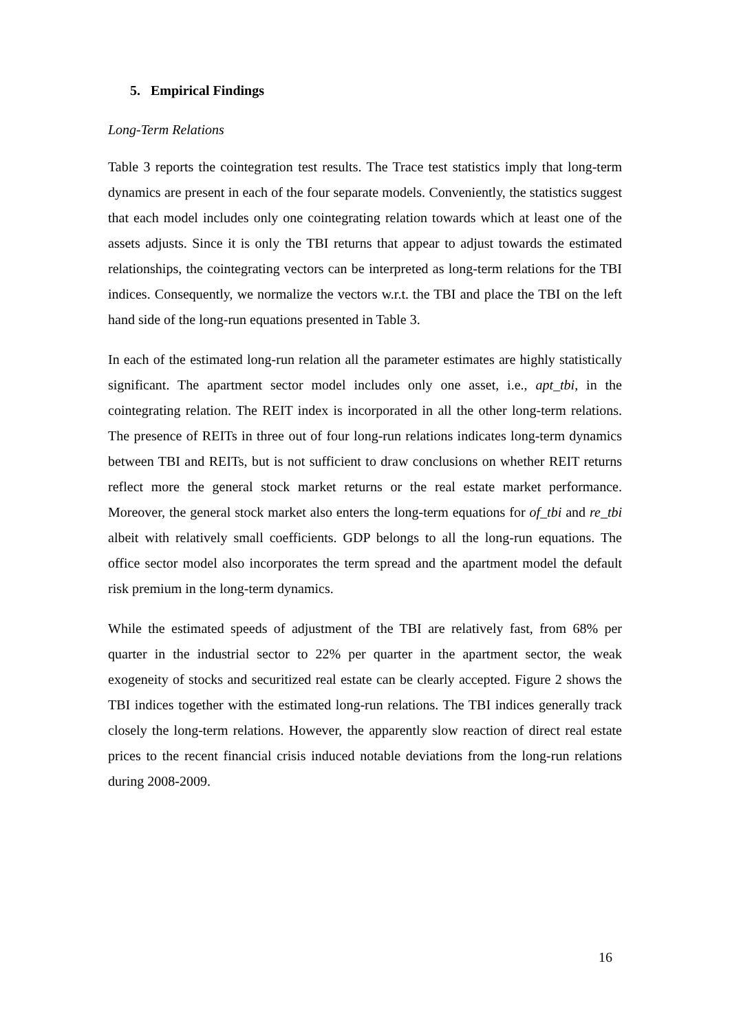5. Empirical Findings
Long-Term Relations
Table 3 reports the cointegration test results. The Trace test statistics imply that long-term dynamics are present in each of the four separate models. Conveniently, the statistics suggest that each model includes only one cointegrating relation towards which at least one of the assets adjusts. Since it is only the TBI returns that appear to adjust towards the estimated relationships, the cointegrating vectors can be interpreted as long-term relations for the TBI indices. Consequently, we normalize the vectors w.r.t. the TBI and place the TBI on the left hand side of the long-run equations presented in Table 3.
In each of the estimated long-run relation all the parameter estimates are highly statistically significant. The apartment sector model includes only one asset, i.e., apt_tbi, in the cointegrating relation. The REIT index is incorporated in all the other long-term relations. The presence of REITs in three out of four long-run relations indicates long-term dynamics between TBI and REITs, but is not sufficient to draw conclusions on whether REIT returns reflect more the general stock market returns or the real estate market performance. Moreover, the general stock market also enters the long-term equations for of_tbi and re_tbi albeit with relatively small coefficients. GDP belongs to all the long-run equations. The office sector model also incorporates the term spread and the apartment model the default risk premium in the long-term dynamics.
While the estimated speeds of adjustment of the TBI are relatively fast, from 68% per quarter in the industrial sector to 22% per quarter in the apartment sector, the weak exogeneity of stocks and securitized real estate can be clearly accepted. Figure 2 shows the TBI indices together with the estimated long-run relations. The TBI indices generally track closely the long-term relations. However, the apparently slow reaction of direct real estate prices to the recent financial crisis induced notable deviations from the long-run relations during 2008-2009.
16